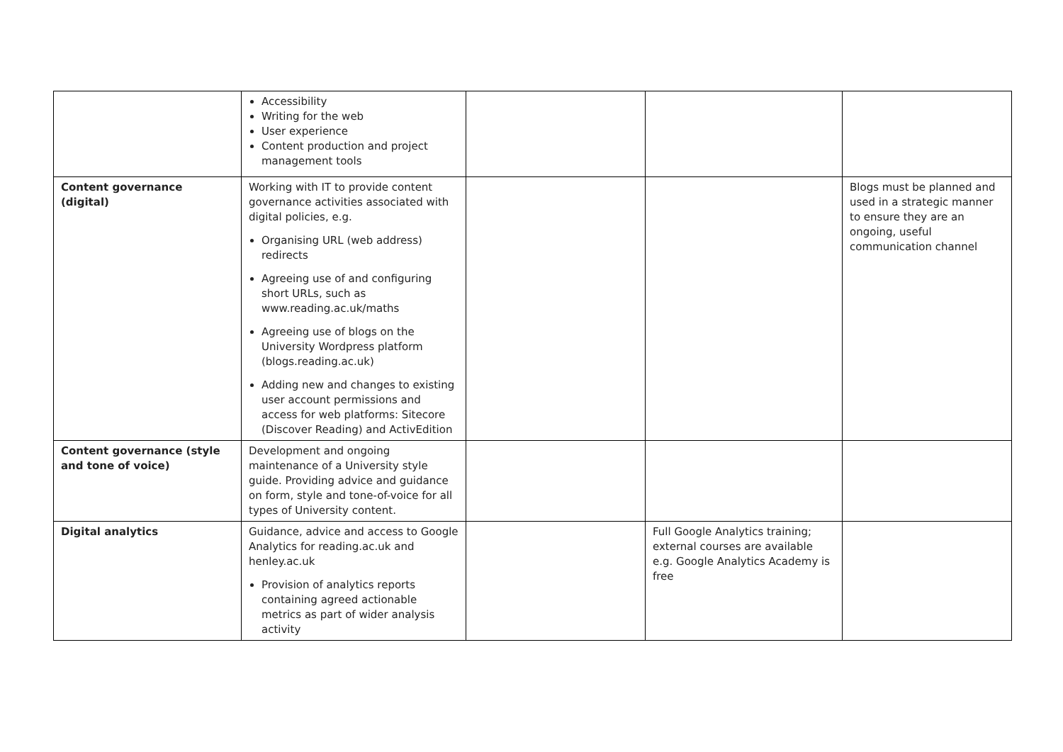| | Accessibility Writing for the web User experience Content production and project management tools | | | |
| Content governance (digital) | Working with IT to provide content governance activities associated with digital policies, e.g. Organising URL (web address) redirects Agreeing use of and configuring short URLs, such as www.reading.ac.uk/maths Agreeing use of blogs on the University Wordpress platform (blogs.reading.ac.uk) Adding new and changes to existing user account permissions and access for web platforms: Sitecore (Discover Reading) and ActivEdition | | | Blogs must be planned and used in a strategic manner to ensure they are an ongoing, useful communication channel |
| Content governance (style and tone of voice) | Development and ongoing maintenance of a University style guide. Providing advice and guidance on form, style and tone-of-voice for all types of University content. | | | |
| Digital analytics | Guidance, advice and access to Google Analytics for reading.ac.uk and henley.ac.uk Provision of analytics reports containing agreed actionable metrics as part of wider analysis activity | | Full Google Analytics training; external courses are available e.g. Google Analytics Academy is free | |